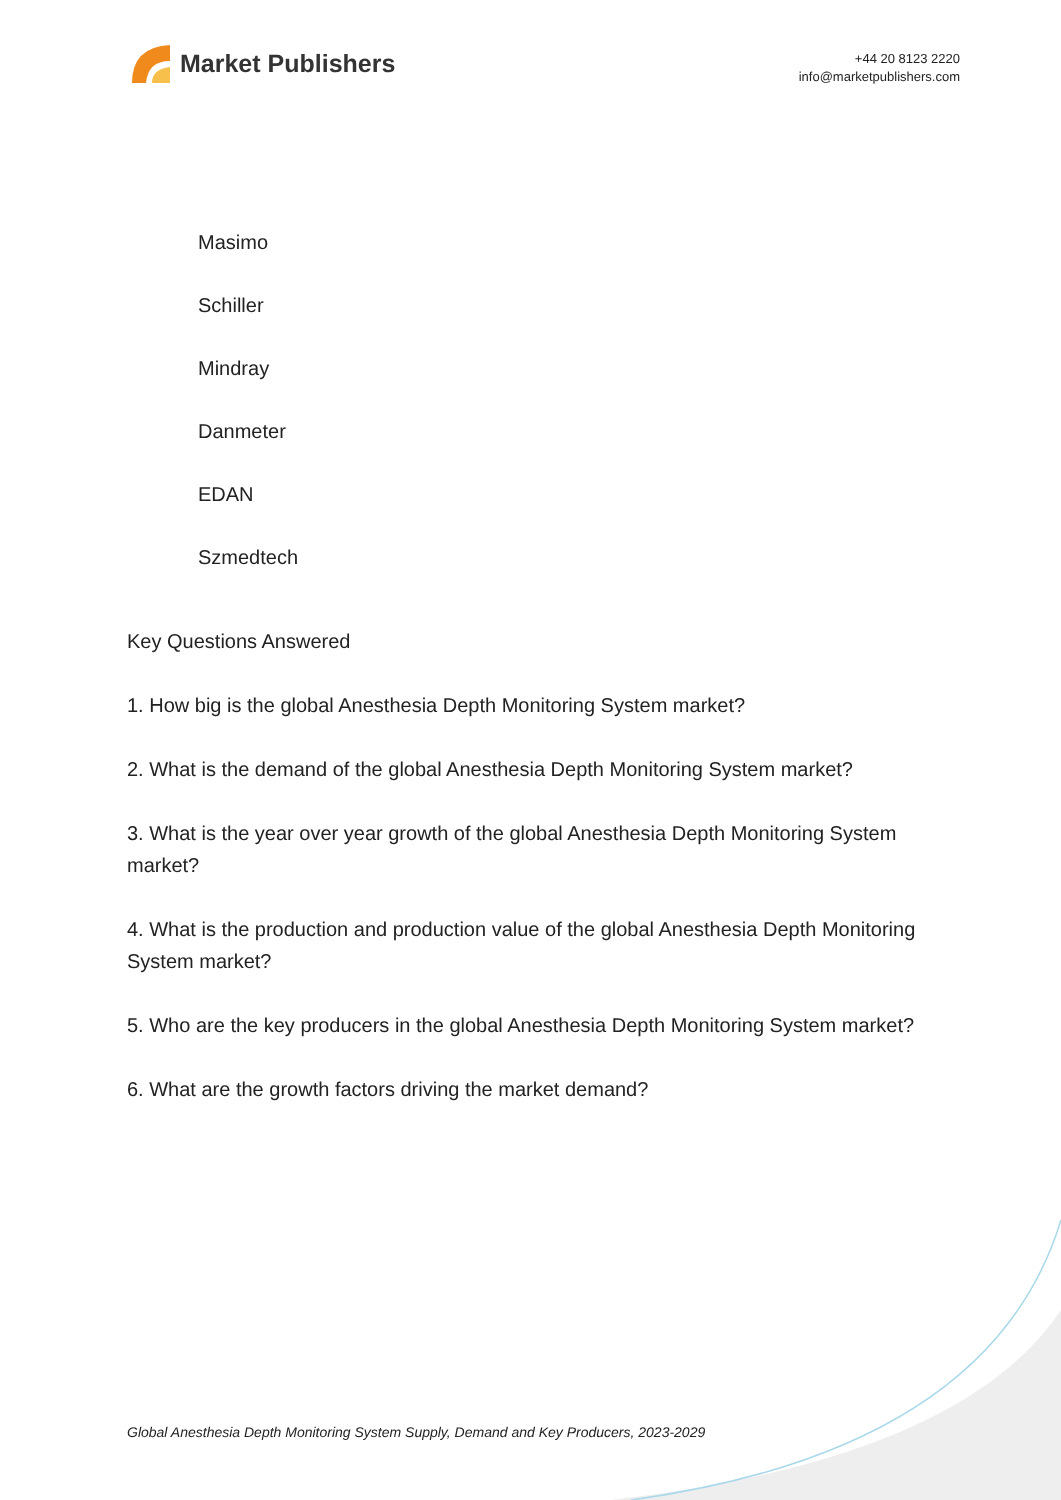Market Publishers
+44 20 8123 2220
info@marketpublishers.com
Masimo
Schiller
Mindray
Danmeter
EDAN
Szmedtech
Key Questions Answered
1. How big is the global Anesthesia Depth Monitoring System market?
2. What is the demand of the global Anesthesia Depth Monitoring System market?
3. What is the year over year growth of the global Anesthesia Depth Monitoring System market?
4. What is the production and production value of the global Anesthesia Depth Monitoring System market?
5. Who are the key producers in the global Anesthesia Depth Monitoring System market?
6. What are the growth factors driving the market demand?
Global Anesthesia Depth Monitoring System Supply, Demand and Key Producers, 2023-2029